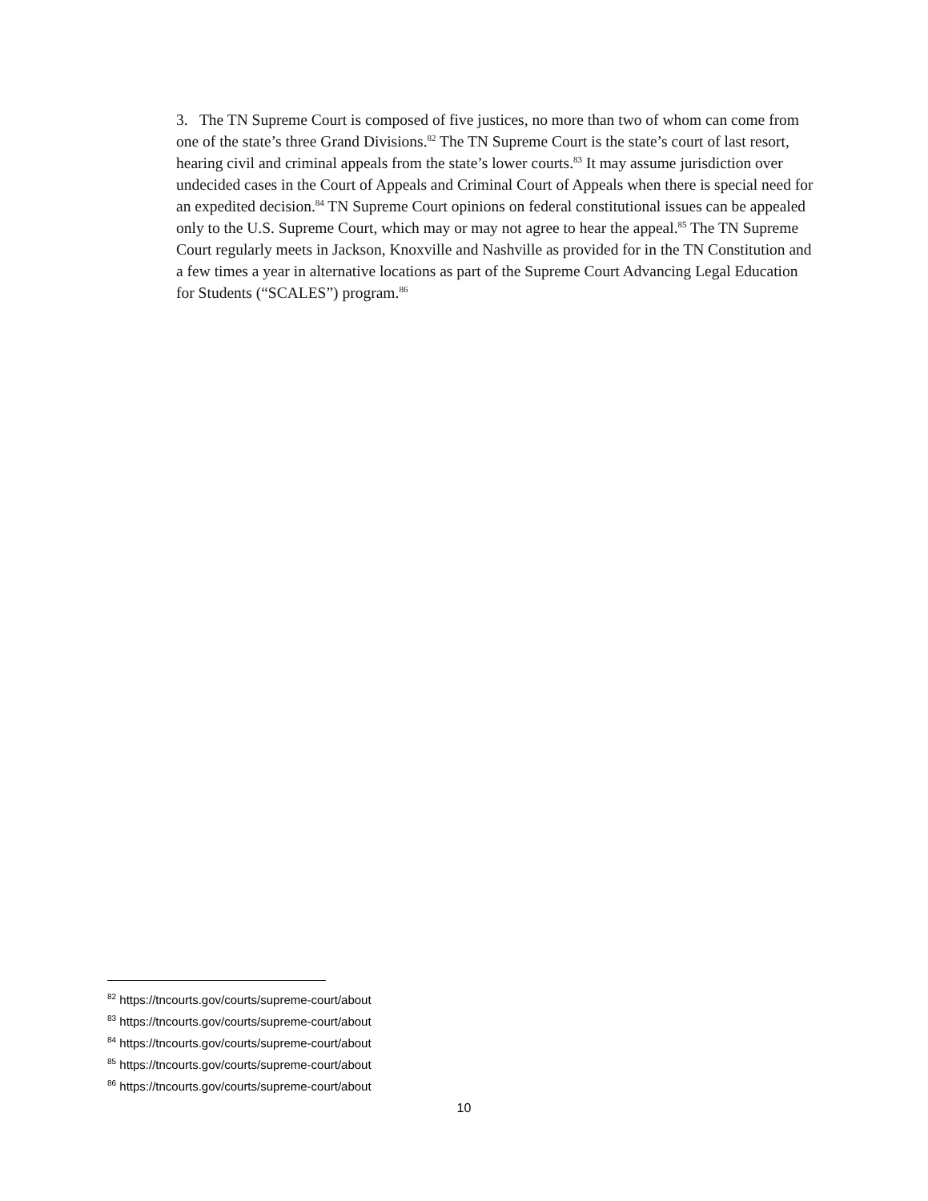3. The TN Supreme Court is composed of five justices, no more than two of whom can come from one of the state’s three Grand Divisions.<sup>82</sup> The TN Supreme Court is the state’s court of last resort, hearing civil and criminal appeals from the state’s lower courts.<sup>83</sup> It may assume jurisdiction over undecided cases in the Court of Appeals and Criminal Court of Appeals when there is special need for an expedited decision.<sup>84</sup> TN Supreme Court opinions on federal constitutional issues can be appealed only to the U.S. Supreme Court, which may or may not agree to hear the appeal.<sup>85</sup> The TN Supreme Court regularly meets in Jackson, Knoxville and Nashville as provided for in the TN Constitution and a few times a year in alternative locations as part of the Supreme Court Advancing Legal Education for Students (“SCALES”) program.<sup>86</sup>
<sup>82</sup> https://tncourts.gov/courts/supreme-court/about
<sup>83</sup> https://tncourts.gov/courts/supreme-court/about
<sup>84</sup> https://tncourts.gov/courts/supreme-court/about
<sup>85</sup> https://tncourts.gov/courts/supreme-court/about
<sup>86</sup> https://tncourts.gov/courts/supreme-court/about
10